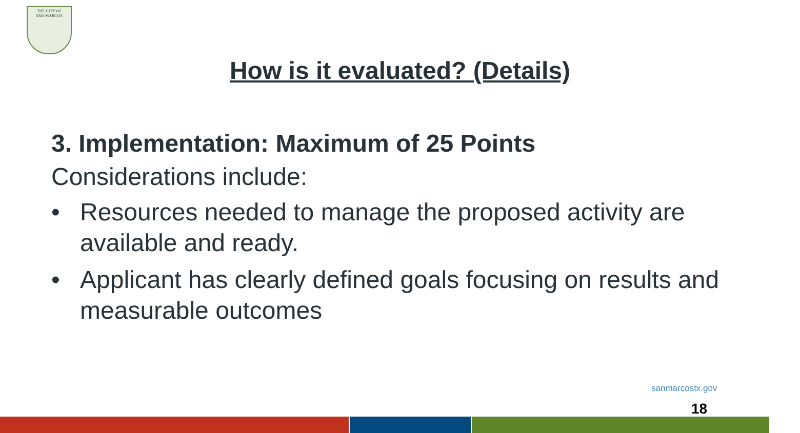THE CITY OF
SAN MARCOS
How is it evaluated? (Details)
3. Implementation: Maximum of 25 Points
Considerations include:
• Resources needed to manage the proposed activity are available and ready.
• Applicant has clearly defined goals focusing on results and measurable outcomes
sanmarcostx.gov
18